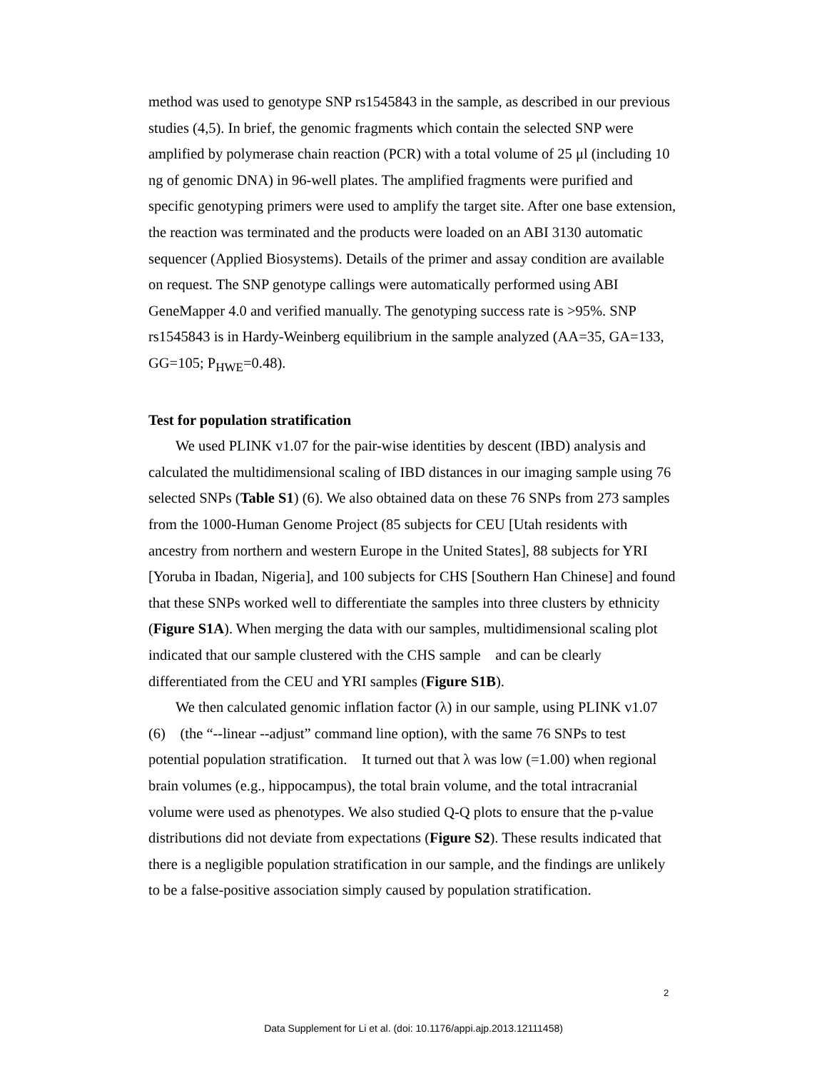method was used to genotype SNP rs1545843 in the sample, as described in our previous studies (4,5). In brief, the genomic fragments which contain the selected SNP were amplified by polymerase chain reaction (PCR) with a total volume of 25 μl (including 10 ng of genomic DNA) in 96-well plates. The amplified fragments were purified and specific genotyping primers were used to amplify the target site. After one base extension, the reaction was terminated and the products were loaded on an ABI 3130 automatic sequencer (Applied Biosystems). Details of the primer and assay condition are available on request. The SNP genotype callings were automatically performed using ABI GeneMapper 4.0 and verified manually. The genotyping success rate is >95%. SNP rs1545843 is in Hardy-Weinberg equilibrium in the sample analyzed (AA=35, GA=133, GG=105; P<sub>HWE</sub>=0.48).
Test for population stratification
We used PLINK v1.07 for the pair-wise identities by descent (IBD) analysis and calculated the multidimensional scaling of IBD distances in our imaging sample using 76 selected SNPs (Table S1) (6). We also obtained data on these 76 SNPs from 273 samples from the 1000-Human Genome Project (85 subjects for CEU [Utah residents with ancestry from northern and western Europe in the United States], 88 subjects for YRI [Yoruba in Ibadan, Nigeria], and 100 subjects for CHS [Southern Han Chinese] and found that these SNPs worked well to differentiate the samples into three clusters by ethnicity (Figure S1A). When merging the data with our samples, multidimensional scaling plot indicated that our sample clustered with the CHS sample and can be clearly differentiated from the CEU and YRI samples (Figure S1B).
We then calculated genomic inflation factor (λ) in our sample, using PLINK v1.07 (6) (the “--linear --adjust” command line option), with the same 76 SNPs to test potential population stratification. It turned out that λ was low (=1.00) when regional brain volumes (e.g., hippocampus), the total brain volume, and the total intracranial volume were used as phenotypes. We also studied Q-Q plots to ensure that the p-value distributions did not deviate from expectations (Figure S2). These results indicated that there is a negligible population stratification in our sample, and the findings are unlikely to be a false-positive association simply caused by population stratification.
2
Data Supplement for Li et al. (doi: 10.1176/appi.ajp.2013.12111458)